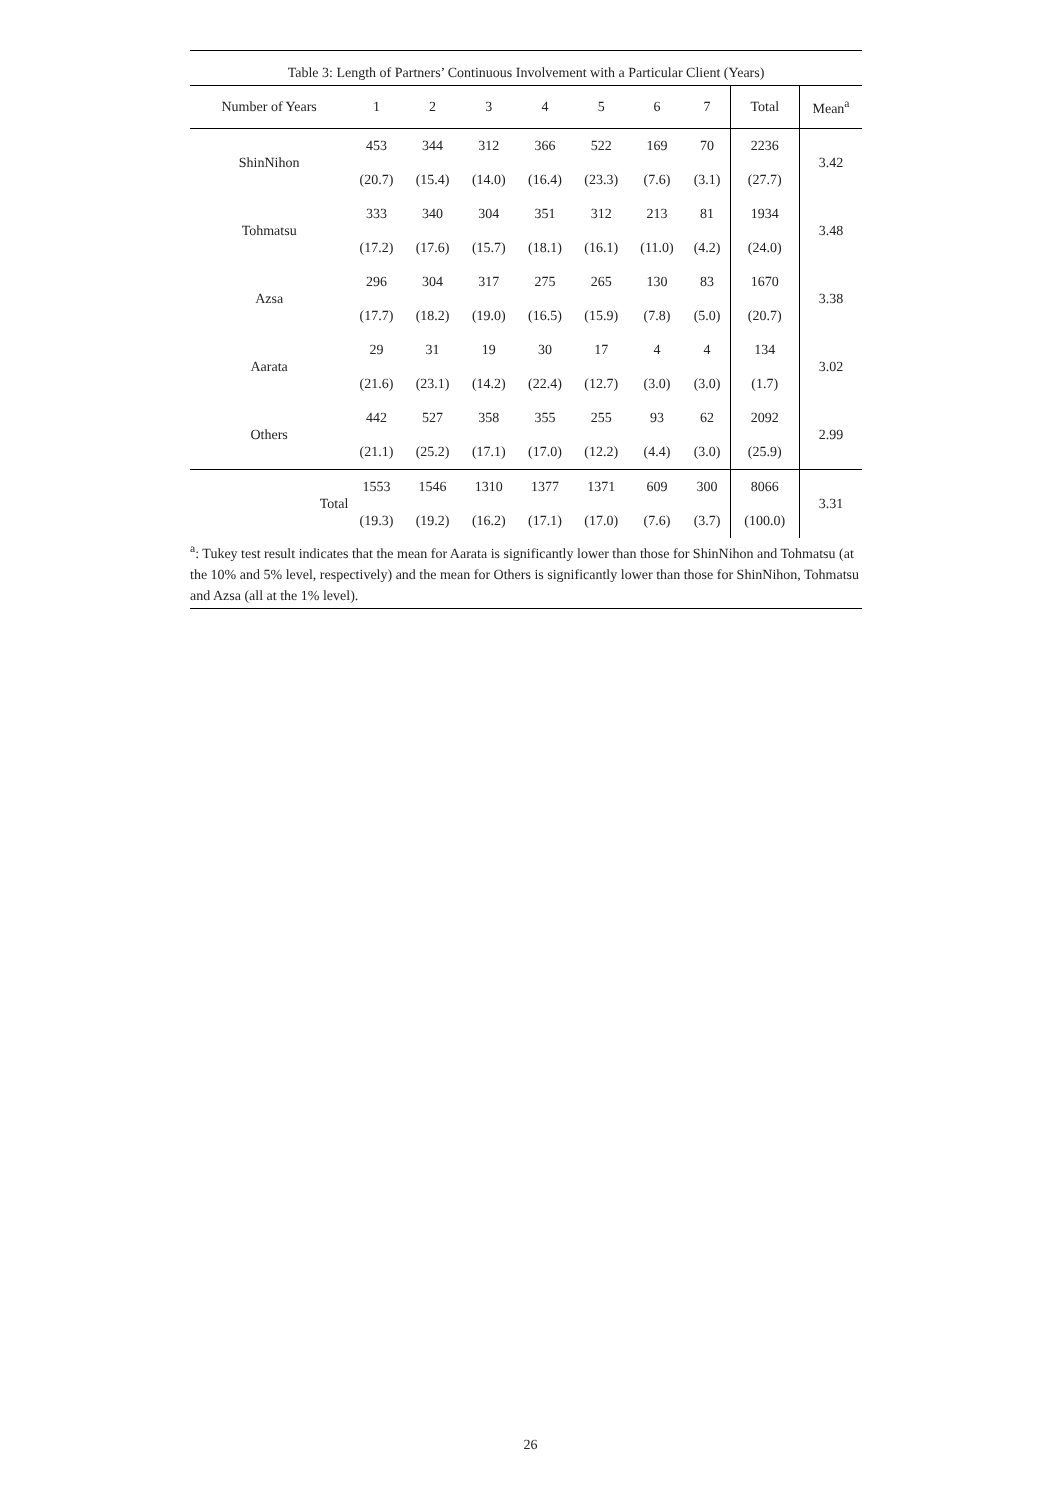Table 3: Length of Partners’ Continuous Involvement with a Particular Client (Years)
| Number of Years | 1 | 2 | 3 | 4 | 5 | 6 | 7 | Total | Mean<sup>a</sup> |
| --- | --- | --- | --- | --- | --- | --- | --- | --- | --- |
| ShinNihon | 453 | 344 | 312 | 366 | 522 | 169 | 70 | 2236 | 3.42 |
| | (20.7) | (15.4) | (14.0) | (16.4) | (23.3) | (7.6) | (3.1) | (27.7) | |
| Tohmatsu | 333 | 340 | 304 | 351 | 312 | 213 | 81 | 1934 | 3.48 |
| | (17.2) | (17.6) | (15.7) | (18.1) | (16.1) | (11.0) | (4.2) | (24.0) | |
| Azsa | 296 | 304 | 317 | 275 | 265 | 130 | 83 | 1670 | 3.38 |
| | (17.7) | (18.2) | (19.0) | (16.5) | (15.9) | (7.8) | (5.0) | (20.7) | |
| Aarata | 29 | 31 | 19 | 30 | 17 | 4 | 4 | 134 | 3.02 |
| | (21.6) | (23.1) | (14.2) | (22.4) | (12.7) | (3.0) | (3.0) | (1.7) | |
| Others | 442 | 527 | 358 | 355 | 255 | 93 | 62 | 2092 | 2.99 |
| | (21.1) | (25.2) | (17.1) | (17.0) | (12.2) | (4.4) | (3.0) | (25.9) | |
| Total | 1553 | 1546 | 1310 | 1377 | 1371 | 609 | 300 | 8066 | 3.31 |
| | (19.3) | (19.2) | (16.2) | (17.1) | (17.0) | (7.6) | (3.7) | (100.0) | |
<sup>a</sup>: Tukey test result indicates that the mean for Aarata is significantly lower than those for ShinNihon and Tohmatsu (at the 10% and 5% level, respectively) and the mean for Others is significantly lower than those for ShinNihon, Tohmatsu and Azsa (all at the 1% level).
26